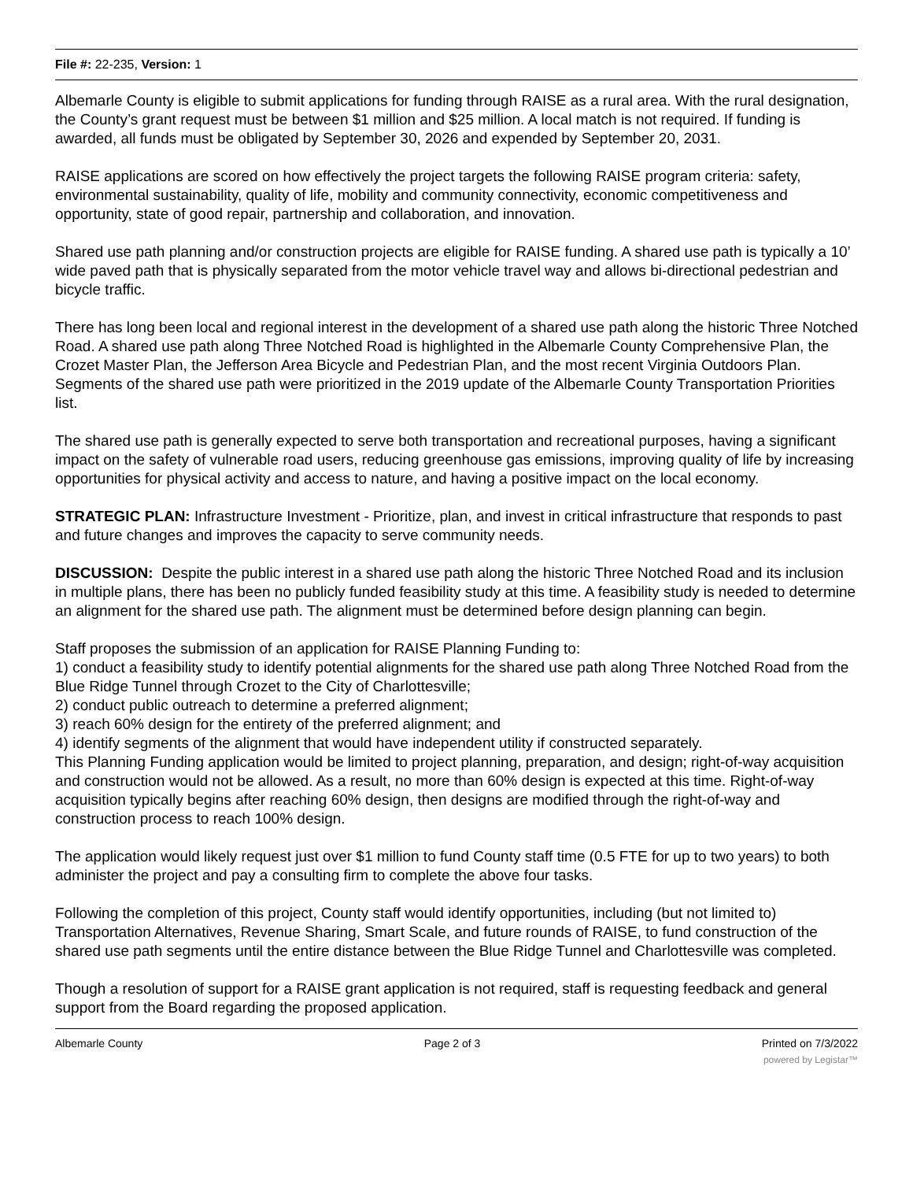File #: 22-235, Version: 1
Albemarle County is eligible to submit applications for funding through RAISE as a rural area. With the rural designation, the County’s grant request must be between $1 million and $25 million. A local match is not required. If funding is awarded, all funds must be obligated by September 30, 2026 and expended by September 20, 2031.
RAISE applications are scored on how effectively the project targets the following RAISE program criteria: safety, environmental sustainability, quality of life, mobility and community connectivity, economic competitiveness and opportunity, state of good repair, partnership and collaboration, and innovation.
Shared use path planning and/or construction projects are eligible for RAISE funding. A shared use path is typically a 10’ wide paved path that is physically separated from the motor vehicle travel way and allows bi-directional pedestrian and bicycle traffic.
There has long been local and regional interest in the development of a shared use path along the historic Three Notched Road. A shared use path along Three Notched Road is highlighted in the Albemarle County Comprehensive Plan, the Crozet Master Plan, the Jefferson Area Bicycle and Pedestrian Plan, and the most recent Virginia Outdoors Plan. Segments of the shared use path were prioritized in the 2019 update of the Albemarle County Transportation Priorities list.
The shared use path is generally expected to serve both transportation and recreational purposes, having a significant impact on the safety of vulnerable road users, reducing greenhouse gas emissions, improving quality of life by increasing opportunities for physical activity and access to nature, and having a positive impact on the local economy.
STRATEGIC PLAN: Infrastructure Investment - Prioritize, plan, and invest in critical infrastructure that responds to past and future changes and improves the capacity to serve community needs.
DISCUSSION: Despite the public interest in a shared use path along the historic Three Notched Road and its inclusion in multiple plans, there has been no publicly funded feasibility study at this time. A feasibility study is needed to determine an alignment for the shared use path. The alignment must be determined before design planning can begin.
Staff proposes the submission of an application for RAISE Planning Funding to:
1) conduct a feasibility study to identify potential alignments for the shared use path along Three Notched Road from the Blue Ridge Tunnel through Crozet to the City of Charlottesville;
2) conduct public outreach to determine a preferred alignment;
3) reach 60% design for the entirety of the preferred alignment; and
4) identify segments of the alignment that would have independent utility if constructed separately.
This Planning Funding application would be limited to project planning, preparation, and design; right-of-way acquisition and construction would not be allowed. As a result, no more than 60% design is expected at this time. Right-of-way acquisition typically begins after reaching 60% design, then designs are modified through the right-of-way and construction process to reach 100% design.
The application would likely request just over $1 million to fund County staff time (0.5 FTE for up to two years) to both administer the project and pay a consulting firm to complete the above four tasks.
Following the completion of this project, County staff would identify opportunities, including (but not limited to) Transportation Alternatives, Revenue Sharing, Smart Scale, and future rounds of RAISE, to fund construction of the shared use path segments until the entire distance between the Blue Ridge Tunnel and Charlottesville was completed.
Though a resolution of support for a RAISE grant application is not required, staff is requesting feedback and general support from the Board regarding the proposed application.
Albemarle County Page 2 of 3 Printed on 7/3/2022
powered by Legistar™